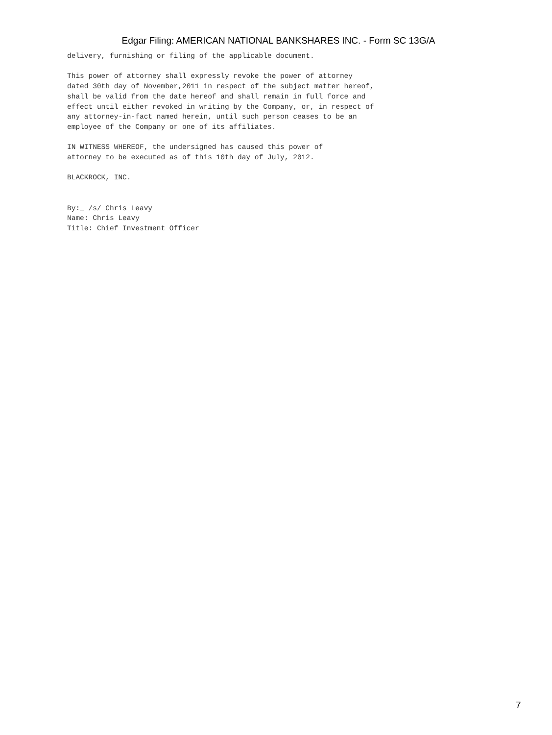Edgar Filing: AMERICAN NATIONAL BANKSHARES INC. - Form SC 13G/A
delivery, furnishing or filing of the applicable document.

This power of attorney shall expressly revoke the power of attorney
dated 30th day of November,2011 in respect of the subject matter hereof,
shall be valid from the date hereof and shall remain in full force and
effect until either revoked in writing by the Company, or, in respect of
any attorney-in-fact named herein, until such person ceases to be an
employee of the Company or one of its affiliates.

IN WITNESS WHEREOF, the undersigned has caused this power of
attorney to be executed as of this 10th day of July, 2012.

BLACKROCK, INC.


By:_ /s/ Chris Leavy
Name: Chris Leavy
Title: Chief Investment Officer
7